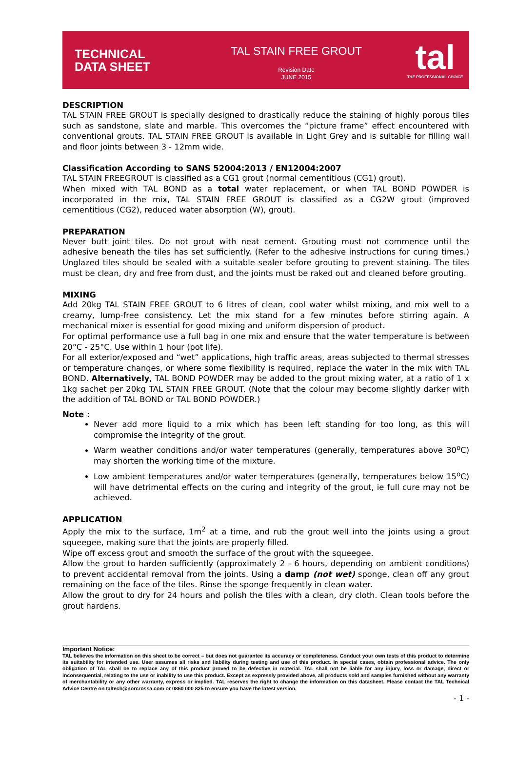TECHNICAL
DATA SHEET
TAL STAIN FREE GROUT
Revision Date
JUNE 2015
tal
THE PROFESSIONAL CHOICE
DESCRIPTION
TAL STAIN FREE GROUT is specially designed to drastically reduce the staining of highly porous tiles such as sandstone, slate and marble. This overcomes the “picture frame” effect encountered with conventional grouts. TAL STAIN FREE GROUT is available in Light Grey and is suitable for filling wall and floor joints between 3 - 12mm wide.
Classification According to SANS 52004:2013 / EN12004:2007
TAL STAIN FREEGROUT is classified as a CG1 grout (normal cementitious (CG1) grout).
When mixed with TAL BOND as a total water replacement, or when TAL BOND POWDER is incorporated in the mix, TAL STAIN FREE GROUT is classified as a CG2W grout (improved cementitious (CG2), reduced water absorption (W), grout).
PREPARATION
Never butt joint tiles. Do not grout with neat cement. Grouting must not commence until the adhesive beneath the tiles has set sufficiently. (Refer to the adhesive instructions for curing times.) Unglazed tiles should be sealed with a suitable sealer before grouting to prevent staining. The tiles must be clean, dry and free from dust, and the joints must be raked out and cleaned before grouting.
MIXING
Add 20kg TAL STAIN FREE GROUT to 6 litres of clean, cool water whilst mixing, and mix well to a creamy, lump-free consistency. Let the mix stand for a few minutes before stirring again. A mechanical mixer is essential for good mixing and uniform dispersion of product.
For optimal performance use a full bag in one mix and ensure that the water temperature is between 20°C - 25°C. Use within 1 hour (pot life).
For all exterior/exposed and “wet” applications, high traffic areas, areas subjected to thermal stresses or temperature changes, or where some flexibility is required, replace the water in the mix with TAL BOND. Alternatively, TAL BOND POWDER may be added to the grout mixing water, at a ratio of 1 x 1kg sachet per 20kg TAL STAIN FREE GROUT. (Note that the colour may become slightly darker with the addition of TAL BOND or TAL BOND POWDER.)
Note :
Never add more liquid to a mix which has been left standing for too long, as this will compromise the integrity of the grout.
Warm weather conditions and/or water temperatures (generally, temperatures above 30<sup>o</sup>C) may shorten the working time of the mixture.
Low ambient temperatures and/or water temperatures (generally, temperatures below 15<sup>o</sup>C) will have detrimental effects on the curing and integrity of the grout, ie full cure may not be achieved.
APPLICATION
Apply the mix to the surface, 1m<sup>2</sup> at a time, and rub the grout well into the joints using a grout squeegee, making sure that the joints are properly filled.
Wipe off excess grout and smooth the surface of the grout with the squeegee.
Allow the grout to harden sufficiently (approximately 2 - 6 hours, depending on ambient conditions) to prevent accidental removal from the joints. Using a damp (not wet) sponge, clean off any grout remaining on the face of the tiles. Rinse the sponge frequently in clean water.
Allow the grout to dry for 24 hours and polish the tiles with a clean, dry cloth. Clean tools before the grout hardens.
Important Notice:
TAL believes the information on this sheet to be correct – but does not guarantee its accuracy or completeness. Conduct your own tests of this product to determine its suitability for intended use. User assumes all risks and liability during testing and use of this product. In special cases, obtain professional advice. The only obligation of TAL shall be to replace any of this product proved to be defective in material. TAL shall not be liable for any injury, loss or damage, direct or inconsequential, relating to the use or inability to use this product. Except as expressly provided above, all products sold and samples furnished without any warranty of merchantability or any other warranty, express or implied. TAL reserves the right to change the information on this datasheet. Please contact the TAL Technical Advice Centre on taltech@norcrossa.com or 0860 000 825 to ensure you have the latest version.
- 1 -